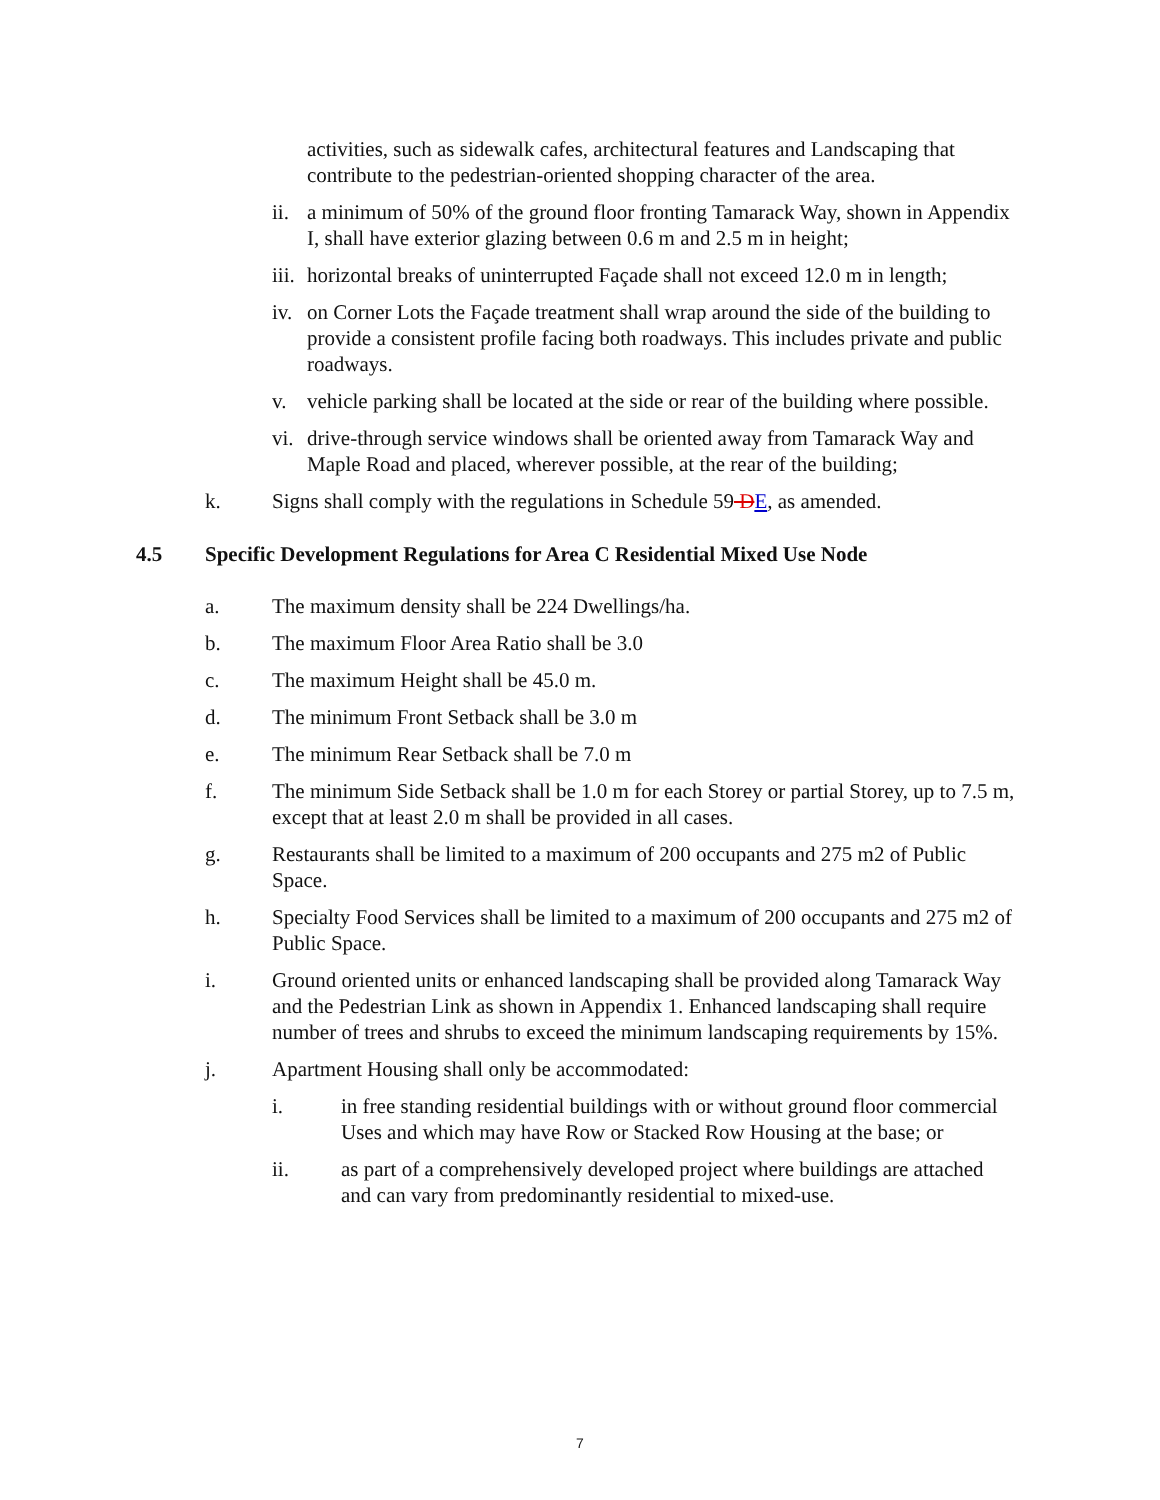activities, such as sidewalk cafes, architectural features and Landscaping that contribute to the pedestrian-oriented shopping character of the area.
ii. a minimum of 50% of the ground floor fronting Tamarack Way, shown in Appendix I, shall have exterior glazing between 0.6 m and 2.5 m in height;
iii. horizontal breaks of uninterrupted Façade shall not exceed 12.0 m in length;
iv. on Corner Lots the Façade treatment shall wrap around the side of the building to provide a consistent profile facing both roadways. This includes private and public roadways.
v. vehicle parking shall be located at the side or rear of the building where possible.
vi. drive-through service windows shall be oriented away from Tamarack Way and Maple Road and placed, wherever possible, at the rear of the building;
k. Signs shall comply with the regulations in Schedule 59 DE, as amended.
4.5 Specific Development Regulations for Area C Residential Mixed Use Node
a. The maximum density shall be 224 Dwellings/ha.
b. The maximum Floor Area Ratio shall be 3.0
c. The maximum Height shall be 45.0 m.
d. The minimum Front Setback shall be 3.0 m
e. The minimum Rear Setback shall be 7.0 m
f. The minimum Side Setback shall be 1.0 m for each Storey or partial Storey, up to 7.5 m, except that at least 2.0 m shall be provided in all cases.
g. Restaurants shall be limited to a maximum of 200 occupants and 275 m2 of Public Space.
h. Specialty Food Services shall be limited to a maximum of 200 occupants and 275 m2 of Public Space.
i. Ground oriented units or enhanced landscaping shall be provided along Tamarack Way and the Pedestrian Link as shown in Appendix 1. Enhanced landscaping shall require number of trees and shrubs to exceed the minimum landscaping requirements by 15%.
j. Apartment Housing shall only be accommodated:
i. in free standing residential buildings with or without ground floor commercial Uses and which may have Row or Stacked Row Housing at the base; or
ii. as part of a comprehensively developed project where buildings are attached and can vary from predominantly residential to mixed-use.
7